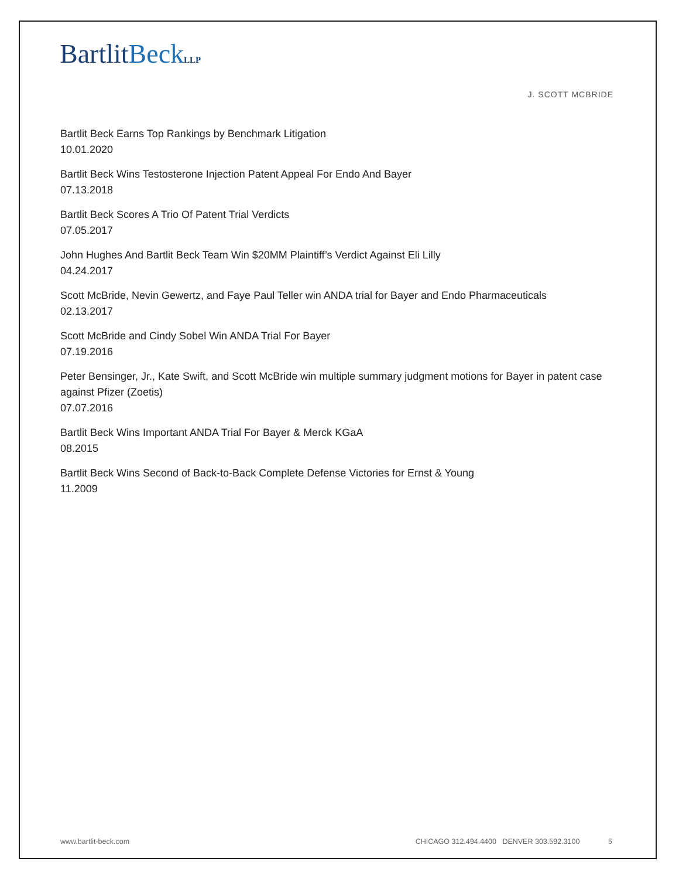BartlitBeck LLP
J. SCOTT MCBRIDE
Bartlit Beck Earns Top Rankings by Benchmark Litigation
10.01.2020
Bartlit Beck Wins Testosterone Injection Patent Appeal For Endo And Bayer
07.13.2018
Bartlit Beck Scores A Trio Of Patent Trial Verdicts
07.05.2017
John Hughes And Bartlit Beck Team Win $20MM Plaintiff’s Verdict Against Eli Lilly
04.24.2017
Scott McBride, Nevin Gewertz, and Faye Paul Teller win ANDA trial for Bayer and Endo Pharmaceuticals
02.13.2017
Scott McBride and Cindy Sobel Win ANDA Trial For Bayer
07.19.2016
Peter Bensinger, Jr., Kate Swift, and Scott McBride win multiple summary judgment motions for Bayer in patent case against Pfizer (Zoetis)
07.07.2016
Bartlit Beck Wins Important ANDA Trial For Bayer & Merck KGaA
08.2015
Bartlit Beck Wins Second of Back-to-Back Complete Defense Victories for Ernst & Young
11.2009
www.bartlit-beck.com CHICAGO 312.494.4400 DENVER 303.592.3100 5